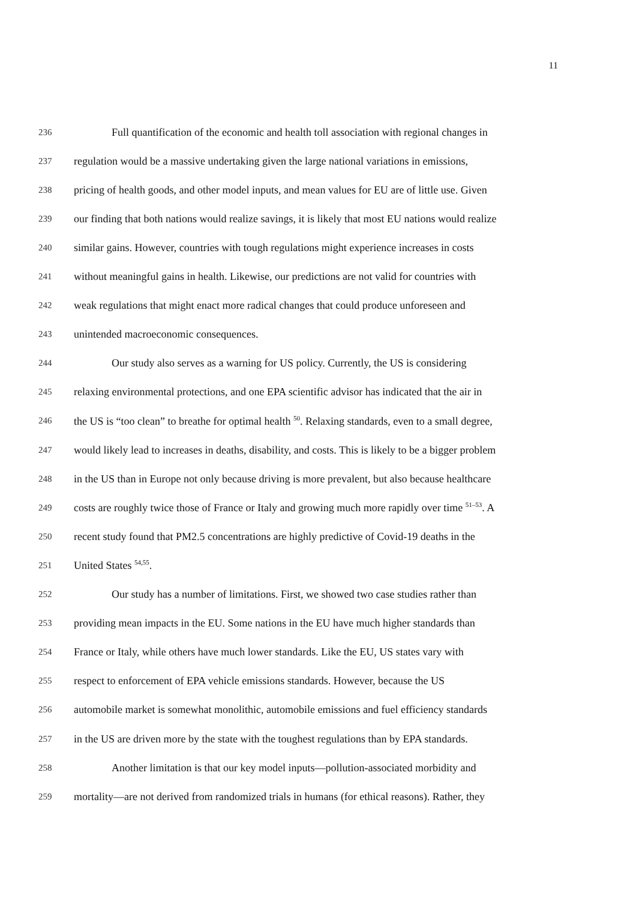11
236 Full quantification of the economic and health toll association with regional changes in
237 regulation would be a massive undertaking given the large national variations in emissions,
238 pricing of health goods, and other model inputs, and mean values for EU are of little use. Given
239 our finding that both nations would realize savings, it is likely that most EU nations would realize
240 similar gains. However, countries with tough regulations might experience increases in costs
241 without meaningful gains in health. Likewise, our predictions are not valid for countries with
242 weak regulations that might enact more radical changes that could produce unforeseen and
243 unintended macroeconomic consequences.
244 Our study also serves as a warning for US policy. Currently, the US is considering
245 relaxing environmental protections, and one EPA scientific advisor has indicated that the air in
246 the US is “too clean” to breathe for optimal health <sup>50</sup>. Relaxing standards, even to a small degree,
247 would likely lead to increases in deaths, disability, and costs. This is likely to be a bigger problem
248 in the US than in Europe not only because driving is more prevalent, but also because healthcare
249 costs are roughly twice those of France or Italy and growing much more rapidly over time <sup>51–53</sup>. A
250 recent study found that PM2.5 concentrations are highly predictive of Covid-19 deaths in the
251 United States <sup>54,55</sup>.
252 Our study has a number of limitations. First, we showed two case studies rather than
253 providing mean impacts in the EU. Some nations in the EU have much higher standards than
254 France or Italy, while others have much lower standards. Like the EU, US states vary with
255 respect to enforcement of EPA vehicle emissions standards. However, because the US
256 automobile market is somewhat monolithic, automobile emissions and fuel efficiency standards
257 in the US are driven more by the state with the toughest regulations than by EPA standards.
258 Another limitation is that our key model inputs—pollution-associated morbidity and
259 mortality—are not derived from randomized trials in humans (for ethical reasons). Rather, they